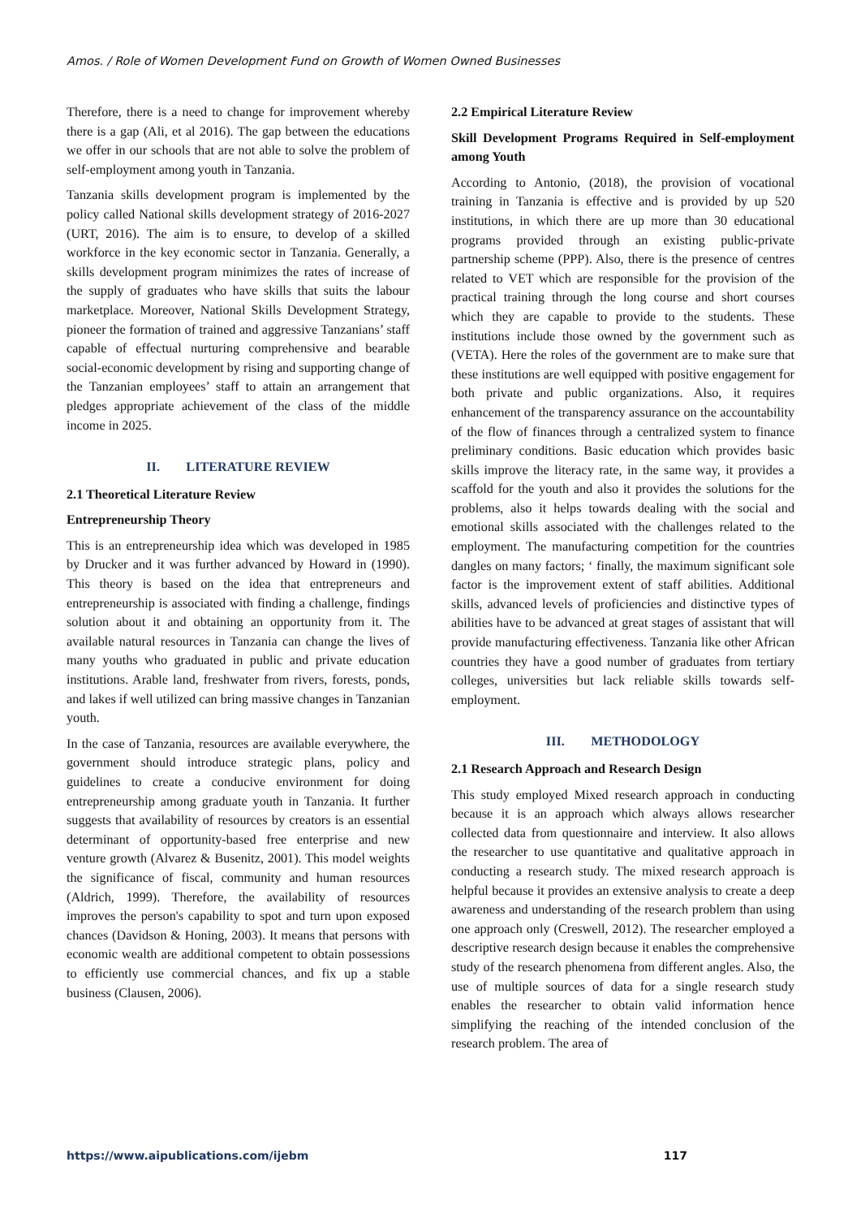Amos. / Role of Women Development Fund on Growth of Women Owned Businesses
Therefore, there is a need to change for improvement whereby there is a gap (Ali, et al 2016). The gap between the educations we offer in our schools that are not able to solve the problem of self-employment among youth in Tanzania.
Tanzania skills development program is implemented by the policy called National skills development strategy of 2016-2027 (URT, 2016). The aim is to ensure, to develop of a skilled workforce in the key economic sector in Tanzania. Generally, a skills development program minimizes the rates of increase of the supply of graduates who have skills that suits the labour marketplace. Moreover, National Skills Development Strategy, pioneer the formation of trained and aggressive Tanzanians’ staff capable of effectual nurturing comprehensive and bearable social-economic development by rising and supporting change of the Tanzanian employees’ staff to attain an arrangement that pledges appropriate achievement of the class of the middle income in 2025.
II. LITERATURE REVIEW
2.1 Theoretical Literature Review
Entrepreneurship Theory
This is an entrepreneurship idea which was developed in 1985 by Drucker and it was further advanced by Howard in (1990). This theory is based on the idea that entrepreneurs and entrepreneurship is associated with finding a challenge, findings solution about it and obtaining an opportunity from it. The available natural resources in Tanzania can change the lives of many youths who graduated in public and private education institutions. Arable land, freshwater from rivers, forests, ponds, and lakes if well utilized can bring massive changes in Tanzanian youth.
In the case of Tanzania, resources are available everywhere, the government should introduce strategic plans, policy and guidelines to create a conducive environment for doing entrepreneurship among graduate youth in Tanzania. It further suggests that availability of resources by creators is an essential determinant of opportunity-based free enterprise and new venture growth (Alvarez & Busenitz, 2001). This model weights the significance of fiscal, community and human resources (Aldrich, 1999). Therefore, the availability of resources improves the person's capability to spot and turn upon exposed chances (Davidson & Honing, 2003). It means that persons with economic wealth are additional competent to obtain possessions to efficiently use commercial chances, and fix up a stable business (Clausen, 2006).
2.2 Empirical Literature Review
Skill Development Programs Required in Self-employment among Youth
According to Antonio, (2018), the provision of vocational training in Tanzania is effective and is provided by up 520 institutions, in which there are up more than 30 educational programs provided through an existing public-private partnership scheme (PPP). Also, there is the presence of centres related to VET which are responsible for the provision of the practical training through the long course and short courses which they are capable to provide to the students. These institutions include those owned by the government such as (VETA). Here the roles of the government are to make sure that these institutions are well equipped with positive engagement for both private and public organizations. Also, it requires enhancement of the transparency assurance on the accountability of the flow of finances through a centralized system to finance preliminary conditions. Basic education which provides basic skills improve the literacy rate, in the same way, it provides a scaffold for the youth and also it provides the solutions for the problems, also it helps towards dealing with the social and emotional skills associated with the challenges related to the employment. The manufacturing competition for the countries dangles on many factors; ‘ finally, the maximum significant sole factor is the improvement extent of staff abilities. Additional skills, advanced levels of proficiencies and distinctive types of abilities have to be advanced at great stages of assistant that will provide manufacturing effectiveness. Tanzania like other African countries they have a good number of graduates from tertiary colleges, universities but lack reliable skills towards self-employment.
III. METHODOLOGY
2.1 Research Approach and Research Design
This study employed Mixed research approach in conducting because it is an approach which always allows researcher collected data from questionnaire and interview. It also allows the researcher to use quantitative and qualitative approach in conducting a research study. The mixed research approach is helpful because it provides an extensive analysis to create a deep awareness and understanding of the research problem than using one approach only (Creswell, 2012). The researcher employed a descriptive research design because it enables the comprehensive study of the research phenomena from different angles. Also, the use of multiple sources of data for a single research study enables the researcher to obtain valid information hence simplifying the reaching of the intended conclusion of the research problem. The area of
https://www.aipublications.com/ijebm 117